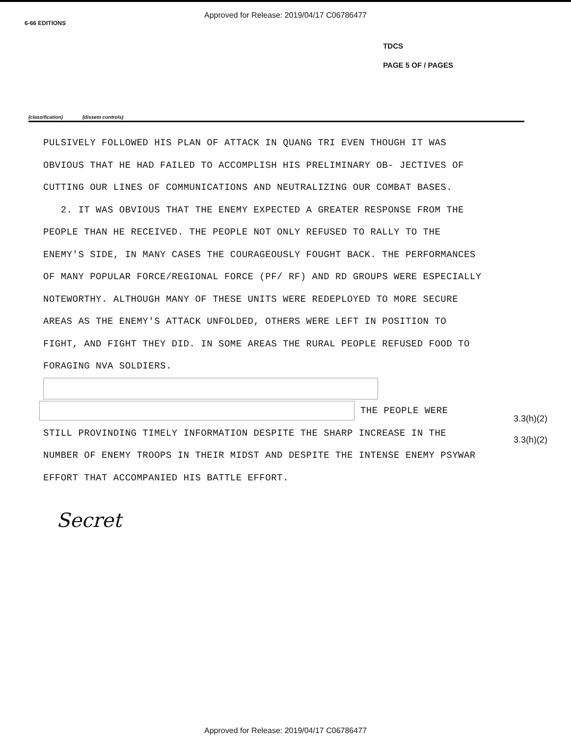Approved for Release: 2019/04/17 C06786477
6-66 EDITIONS
TDCS
PAGE 5 OF / PAGES
(classification) (dissem controls)
3.3(h)(2)
3.3(h)(2)
PULSIVELY FOLLOWED HIS PLAN OF ATTACK IN QUANG TRI EVEN THOUGH IT WAS OBVIOUS THAT HE HAD FAILED TO ACCOMPLISH HIS PRELIMINARY OB- JECTIVES OF CUTTING OUR LINES OF COMMUNICATIONS AND NEUTRALIZING OUR COMBAT BASES.
2. IT WAS OBVIOUS THAT THE ENEMY EXPECTED A GREATER RESPONSE FROM THE PEOPLE THAN HE RECEIVED. THE PEOPLE NOT ONLY REFUSED TO RALLY TO THE ENEMY'S SIDE, IN MANY CASES THE COURAGEOUSLY FOUGHT BACK. THE PERFORMANCES OF MANY POPULAR FORCE/REGIONAL FORCE (PF/ RF) AND RD GROUPS WERE ESPECIALLY NOTEWORTHY. ALTHOUGH MANY OF THESE UNITS WERE REDEPLOYED TO MORE SECURE AREAS AS THE ENEMY'S ATTACK UNFOLDED, OTHERS WERE LEFT IN POSITION TO FIGHT, AND FIGHT THEY DID. IN SOME AREAS THE RURAL PEOPLE REFUSED FOOD TO FORAGING NVA SOLDIERS.
THE PEOPLE WERE
STILL PROVINDING TIMELY INFORMATION DESPITE THE SHARP INCREASE IN THE NUMBER OF ENEMY TROOPS IN THEIR MIDST AND DESPITE THE INTENSE ENEMY PSYWAR EFFORT THAT ACCOMPANIED HIS BATTLE EFFORT.
Secret
Approved for Release: 2019/04/17 C06786477